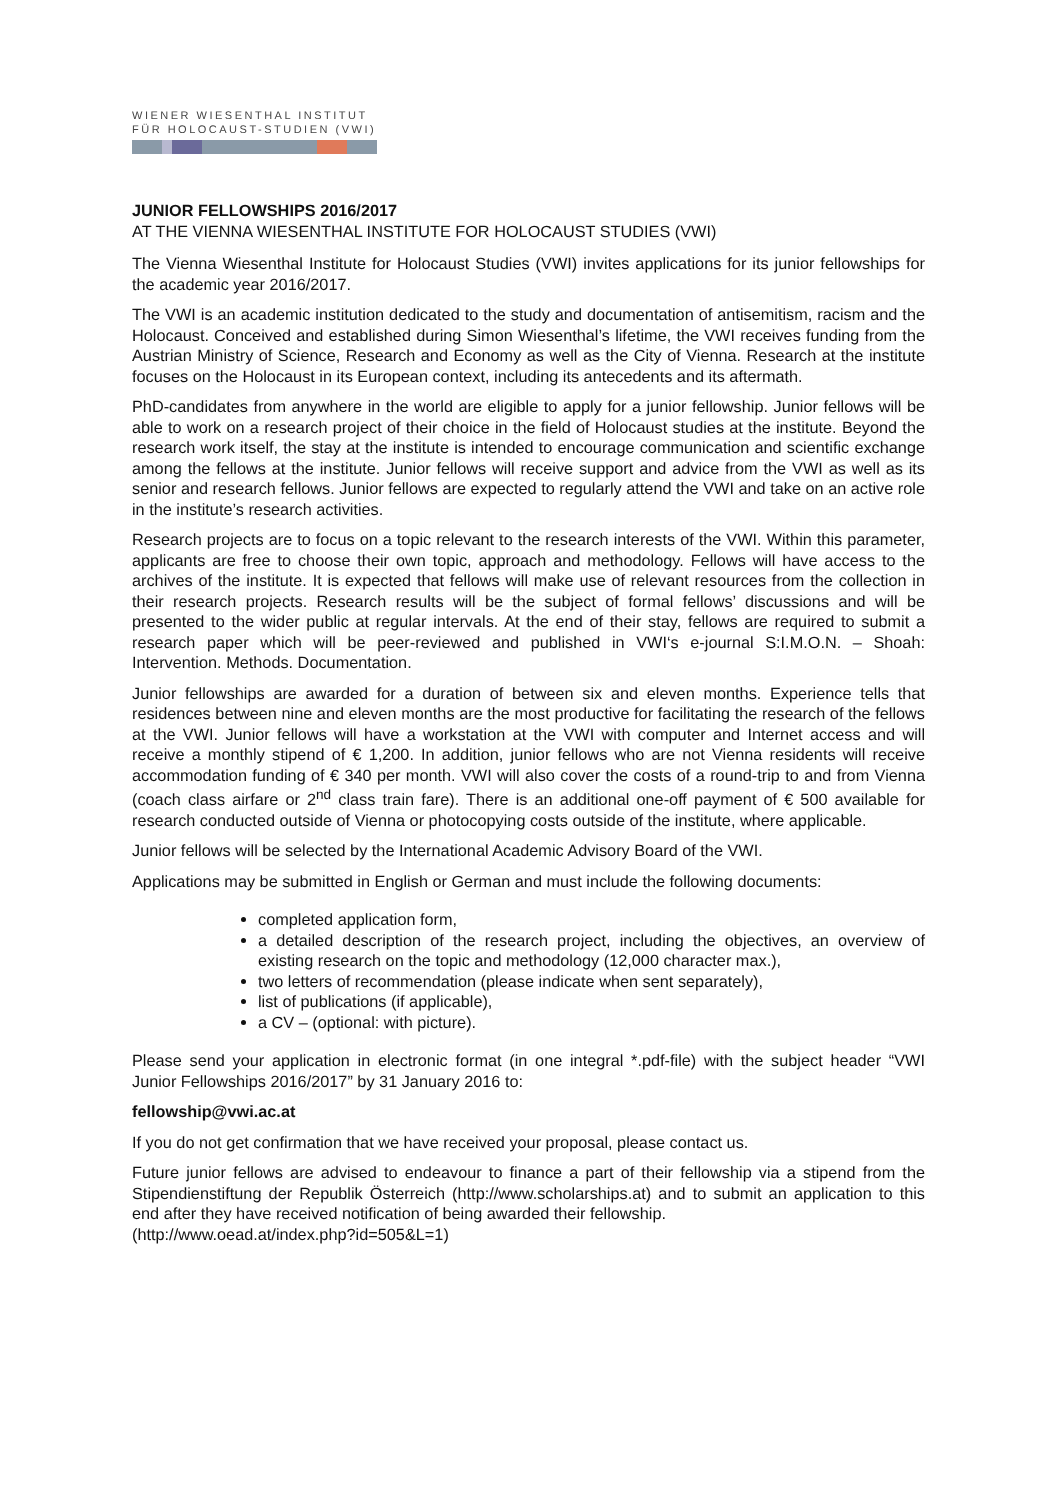WIENER WIESENTHAL INSTITUT
FÜR HOLOCAUST-STUDIEN (VWI)
JUNIOR FELLOWSHIPS 2016/2017
AT THE VIENNA WIESENTHAL INSTITUTE FOR HOLOCAUST STUDIES (VWI)
The Vienna Wiesenthal Institute for Holocaust Studies (VWI) invites applications for its junior fellowships for the academic year 2016/2017.
The VWI is an academic institution dedicated to the study and documentation of antisemitism, racism and the Holocaust. Conceived and established during Simon Wiesenthal’s lifetime, the VWI receives funding from the Austrian Ministry of Science, Research and Economy as well as the City of Vienna. Research at the institute focuses on the Holocaust in its European context, including its antecedents and its aftermath.
PhD-candidates from anywhere in the world are eligible to apply for a junior fellowship. Junior fellows will be able to work on a research project of their choice in the field of Holocaust studies at the institute. Beyond the research work itself, the stay at the institute is intended to encourage communication and scientific exchange among the fellows at the institute. Junior fellows will receive support and advice from the VWI as well as its senior and research fellows. Junior fellows are expected to regularly attend the VWI and take on an active role in the institute’s research activities.
Research projects are to focus on a topic relevant to the research interests of the VWI. Within this parameter, applicants are free to choose their own topic, approach and methodology. Fellows will have access to the archives of the institute. It is expected that fellows will make use of relevant resources from the collection in their research projects. Research results will be the subject of formal fellows’ discussions and will be presented to the wider public at regular intervals. At the end of their stay, fellows are required to submit a research paper which will be peer-reviewed and published in VWI‘s e-journal S:I.M.O.N. – Shoah: Intervention. Methods. Documentation.
Junior fellowships are awarded for a duration of between six and eleven months. Experience tells that residences between nine and eleven months are the most productive for facilitating the research of the fellows at the VWI. Junior fellows will have a workstation at the VWI with computer and Internet access and will receive a monthly stipend of € 1,200. In addition, junior fellows who are not Vienna residents will receive accommodation funding of € 340 per month. VWI will also cover the costs of a round-trip to and from Vienna (coach class airfare or 2<sup>nd</sup> class train fare). There is an additional one-off payment of € 500 available for research conducted outside of Vienna or photocopying costs outside of the institute, where applicable.
Junior fellows will be selected by the International Academic Advisory Board of the VWI.
Applications may be submitted in English or German and must include the following documents:
completed application form,
a detailed description of the research project, including the objectives, an overview of existing research on the topic and methodology (12,000 character max.),
two letters of recommendation (please indicate when sent separately),
list of publications (if applicable),
a CV – (optional: with picture).
Please send your application in electronic format (in one integral *.pdf-file) with the subject header “VWI Junior Fellowships 2016/2017” by 31 January 2016 to:
fellowship@vwi.ac.at
If you do not get confirmation that we have received your proposal, please contact us.
Future junior fellows are advised to endeavour to finance a part of their fellowship via a stipend from the Stipendienstiftung der Republik Österreich (http://www.scholarships.at) and to submit an application to this end after they have received notification of being awarded their fellowship.
(http://www.oead.at/index.php?id=505&L=1)